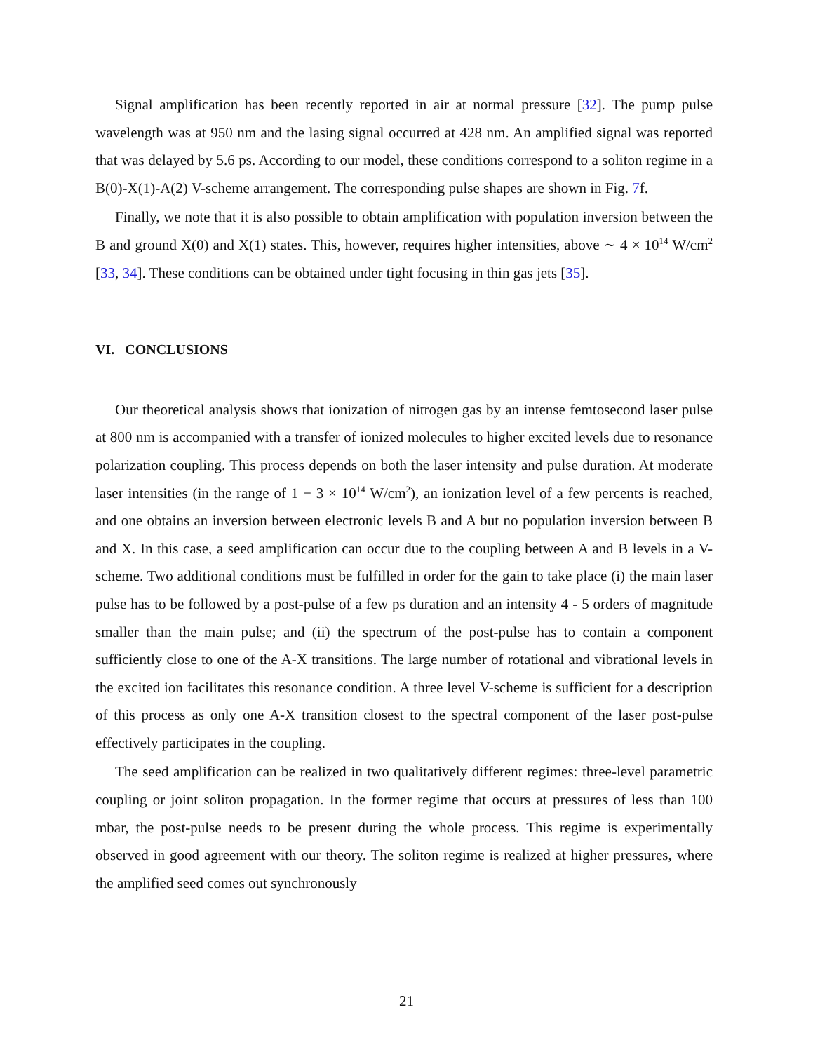Signal amplification has been recently reported in air at normal pressure [32]. The pump pulse wavelength was at 950 nm and the lasing signal occurred at 428 nm. An amplified signal was reported that was delayed by 5.6 ps. According to our model, these conditions correspond to a soliton regime in a B(0)-X(1)-A(2) V-scheme arrangement. The corresponding pulse shapes are shown in Fig. 7f.
Finally, we note that it is also possible to obtain amplification with population inversion between the B and ground X(0) and X(1) states. This, however, requires higher intensities, above ∼ 4 × 10<sup>14</sup> W/cm<sup>2</sup> [33, 34]. These conditions can be obtained under tight focusing in thin gas jets [35].
VI. CONCLUSIONS
Our theoretical analysis shows that ionization of nitrogen gas by an intense femtosecond laser pulse at 800 nm is accompanied with a transfer of ionized molecules to higher excited levels due to resonance polarization coupling. This process depends on both the laser intensity and pulse duration. At moderate laser intensities (in the range of 1 − 3 × 10<sup>14</sup> W/cm<sup>2</sup>), an ionization level of a few percents is reached, and one obtains an inversion between electronic levels B and A but no population inversion between B and X. In this case, a seed amplification can occur due to the coupling between A and B levels in a V-scheme. Two additional conditions must be fulfilled in order for the gain to take place (i) the main laser pulse has to be followed by a post-pulse of a few ps duration and an intensity 4 - 5 orders of magnitude smaller than the main pulse; and (ii) the spectrum of the post-pulse has to contain a component sufficiently close to one of the A-X transitions. The large number of rotational and vibrational levels in the excited ion facilitates this resonance condition. A three level V-scheme is sufficient for a description of this process as only one A-X transition closest to the spectral component of the laser post-pulse effectively participates in the coupling.
The seed amplification can be realized in two qualitatively different regimes: three-level parametric coupling or joint soliton propagation. In the former regime that occurs at pressures of less than 100 mbar, the post-pulse needs to be present during the whole process. This regime is experimentally observed in good agreement with our theory. The soliton regime is realized at higher pressures, where the amplified seed comes out synchronously
21